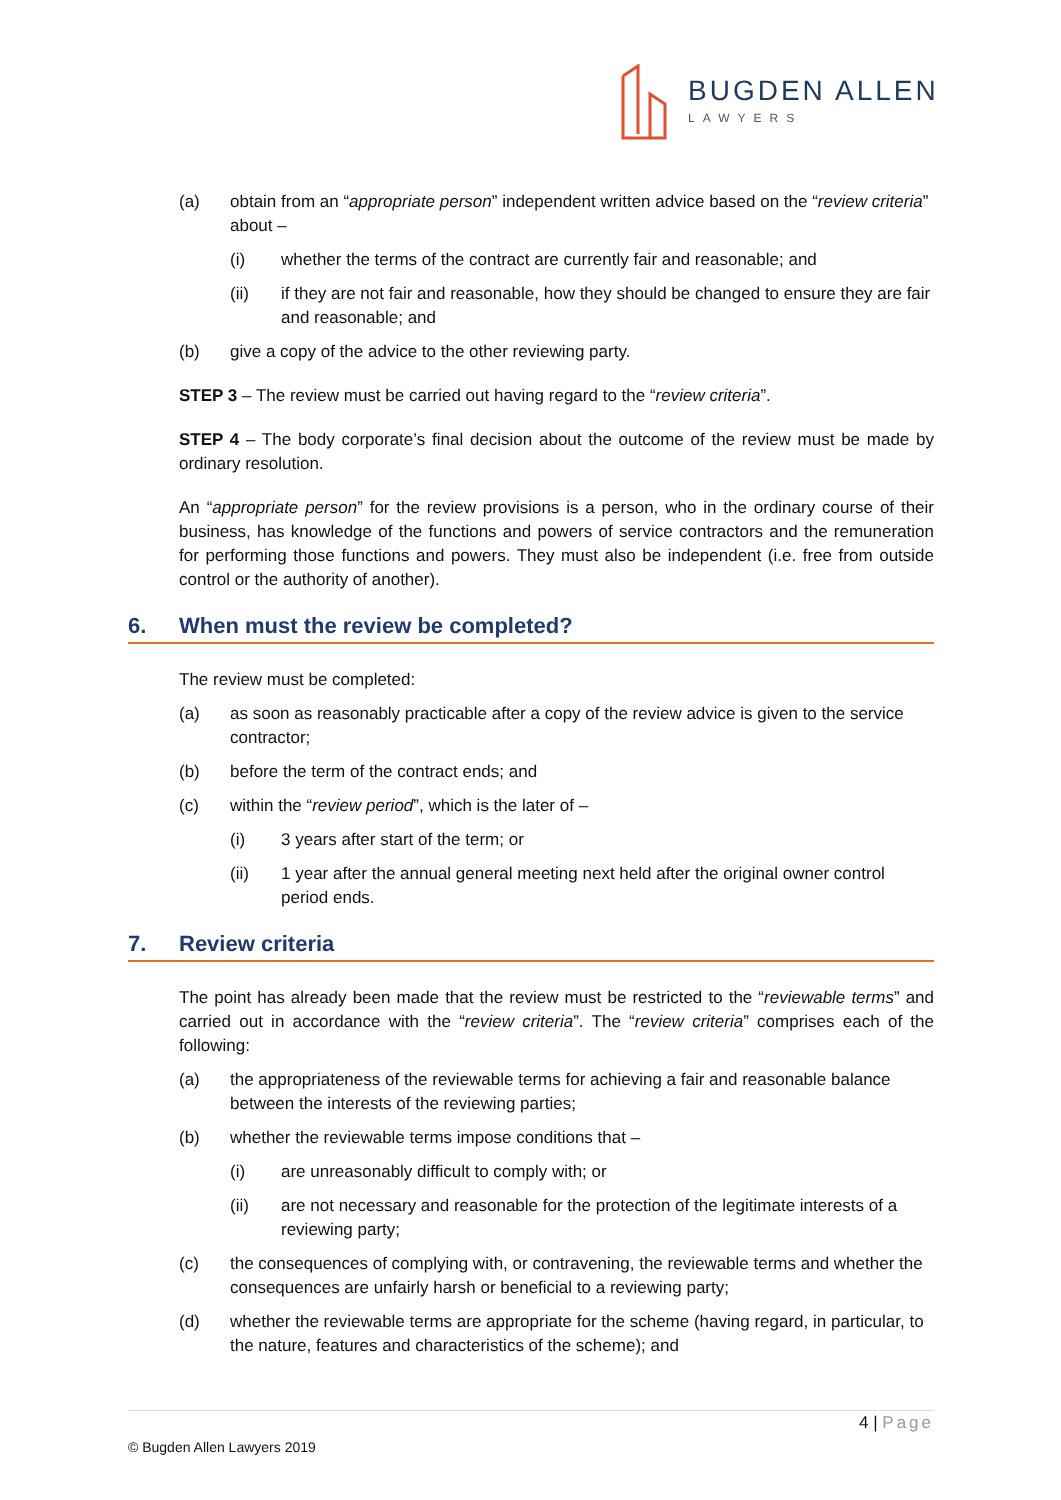BUGDEN ALLEN
LAWYERS
(a) obtain from an “appropriate person” independent written advice based on the “review criteria” about –
(i) whether the terms of the contract are currently fair and reasonable; and
(ii) if they are not fair and reasonable, how they should be changed to ensure they are fair and reasonable; and
(b) give a copy of the advice to the other reviewing party.
STEP 3 – The review must be carried out having regard to the “review criteria”.
STEP 4 – The body corporate’s final decision about the outcome of the review must be made by ordinary resolution.
An “appropriate person” for the review provisions is a person, who in the ordinary course of their business, has knowledge of the functions and powers of service contractors and the remuneration for performing those functions and powers. They must also be independent (i.e. free from outside control or the authority of another).
6. When must the review be completed?
The review must be completed:
(a) as soon as reasonably practicable after a copy of the review advice is given to the service contractor;
(b) before the term of the contract ends; and
(c) within the “review period”, which is the later of –
(i) 3 years after start of the term; or
(ii) 1 year after the annual general meeting next held after the original owner control period ends.
7. Review criteria
The point has already been made that the review must be restricted to the “reviewable terms” and carried out in accordance with the “review criteria”. The “review criteria” comprises each of the following:
(a) the appropriateness of the reviewable terms for achieving a fair and reasonable balance between the interests of the reviewing parties;
(b) whether the reviewable terms impose conditions that –
(i) are unreasonably difficult to comply with; or
(ii) are not necessary and reasonable for the protection of the legitimate interests of a reviewing party;
(c) the consequences of complying with, or contravening, the reviewable terms and whether the consequences are unfairly harsh or beneficial to a reviewing party;
(d) whether the reviewable terms are appropriate for the scheme (having regard, in particular, to the nature, features and characteristics of the scheme); and
4 | Page
© Bugden Allen Lawyers 2019